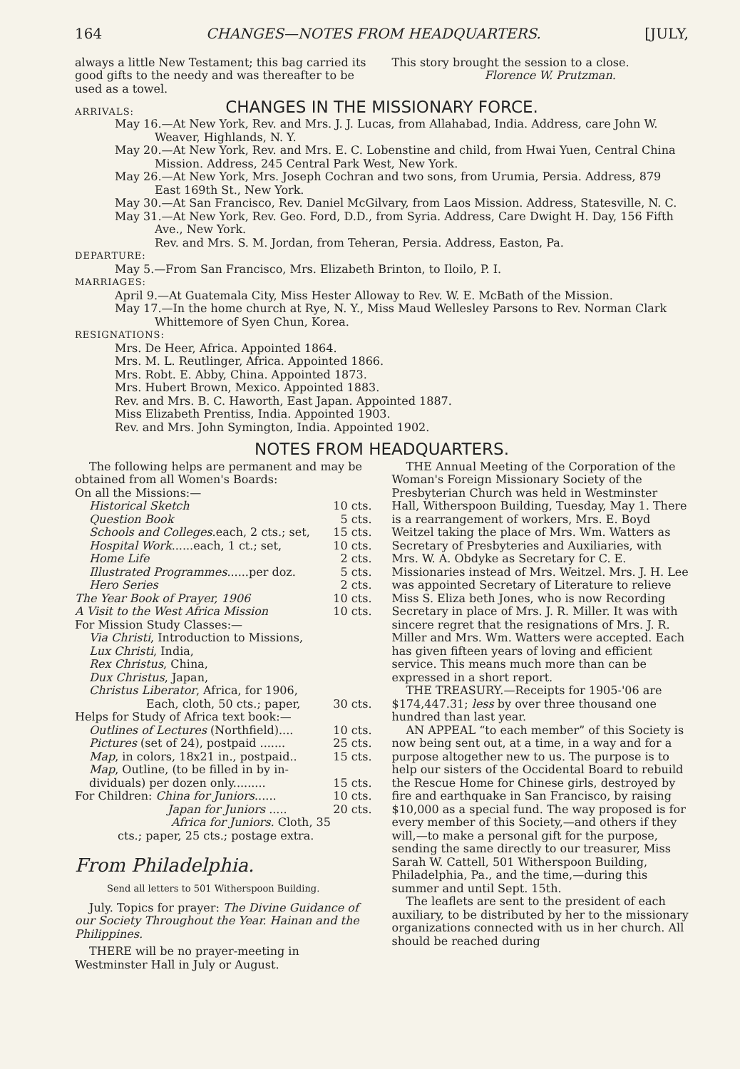164 CHANGES—NOTES FROM HEADQUARTERS. [JULY,
always a little New Testament; this bag carried its good gifts to the needy and was thereafter to be used as a towel.
This story brought the session to a close.
Florence W. Prutzman.
ARRIVALS:
CHANGES IN THE MISSIONARY FORCE.
May 16.—At New York, Rev. and Mrs. J. J. Lucas, from Allahabad, India. Address, care John W. Weaver, Highlands, N. Y.
May 20.—At New York, Rev. and Mrs. E. C. Lobenstine and child, from Hwai Yuen, Central China Mission. Address, 245 Central Park West, New York.
May 26.—At New York, Mrs. Joseph Cochran and two sons, from Urumia, Persia. Address, 879 East 169th St., New York.
May 30.—At San Francisco, Rev. Daniel McGilvary, from Laos Mission. Address, Statesville, N. C.
May 31.—At New York, Rev. Geo. Ford, D.D., from Syria. Address, Care Dwight H. Day, 156 Fifth Ave., New York.
Rev. and Mrs. S. M. Jordan, from Teheran, Persia. Address, Easton, Pa.
DEPARTURE:
May 5.—From San Francisco, Mrs. Elizabeth Brinton, to Iloilo, P. I.
MARRIAGES:
April 9.—At Guatemala City, Miss Hester Alloway to Rev. W. E. McBath of the Mission.
May 17.—In the home church at Rye, N. Y., Miss Maud Wellesley Parsons to Rev. Norman Clark Whittemore of Syen Chun, Korea.
RESIGNATIONS:
Mrs. De Heer, Africa. Appointed 1864.
Mrs. M. L. Reutlinger, Africa. Appointed 1866.
Mrs. Robt. E. Abby, China. Appointed 1873.
Mrs. Hubert Brown, Mexico. Appointed 1883.
Rev. and Mrs. B. C. Haworth, East Japan. Appointed 1887.
Miss Elizabeth Prentiss, India. Appointed 1903.
Rev. and Mrs. John Symington, India. Appointed 1902.
NOTES FROM HEADQUARTERS.
The following helps are permanent and may be obtained from all Women's Boards:
On all the Missions:—
Historical Sketch 10 cts.
Question Book 5 cts.
Schools and Colleges.each, 2 cts.; set, 15 cts.
Hospital Work......each, 1 ct.; set, 10 cts.
Home Life 2 cts.
Illustrated Programmes......per doz. 5 cts.
Hero Series 2 cts.
The Year Book of Prayer, 1906 10 cts.
A Visit to the West Africa Mission 10 cts.
For Mission Study Classes:—
Via Christi, Introduction to Missions,
Lux Christi, India,
Rex Christus, China,
Dux Christus, Japan,
Christus Liberator, Africa, for 1906,
Each, cloth, 50 cts.; paper, 30 cts.
Helps for Study of Africa text book:—
Outlines of Lectures (Northfield).... 10 cts.
Pictures (set of 24), postpaid ....... 25 cts.
Map, in colors, 18x21 in., postpaid.. 15 cts.
Map, Outline, (to be filled in by in-
dividuals) per dozen only......... 15 cts.
For Children: China for Juniors...... 10 cts.
Japan for Juniors ..... 20 cts.
Africa for Juniors. Cloth, 35
cts.; paper, 25 cts.; postage extra.
From Philadelphia.
Send all letters to 501 Witherspoon Building.
July. Topics for prayer: The Divine Guidance of our Society Throughout the Year. Hainan and the Philippines.
THERE will be no prayer-meeting in Westminster Hall in July or August.
THE Annual Meeting of the Corporation of the Woman's Foreign Missionary Society of the Presbyterian Church was held in Westminster Hall, Witherspoon Building, Tuesday, May 1. There is a rearrangement of workers, Mrs. E. Boyd Weitzel taking the place of Mrs. Wm. Watters as Secretary of Presbyteries and Auxiliaries, with Mrs. W. A. Obdyke as Secretary for C. E. Missionaries instead of Mrs. Weitzel. Mrs. J. H. Lee was appointed Secretary of Literature to relieve Miss S. Eliza beth Jones, who is now Recording Secretary in place of Mrs. J. R. Miller. It was with sincere regret that the resignations of Mrs. J. R. Miller and Mrs. Wm. Watters were accepted. Each has given fifteen years of loving and efficient service. This means much more than can be expressed in a short report.
THE TREASURY.—Receipts for 1905-'06 are $174,447.31; less by over three thousand one hundred than last year.
AN APPEAL “to each member” of this Society is now being sent out, at a time, in a way and for a purpose altogether new to us. The purpose is to help our sisters of the Occidental Board to rebuild the Rescue Home for Chinese girls, destroyed by fire and earthquake in San Francisco, by raising $10,000 as a special fund. The way proposed is for every member of this Society,—and others if they will,—to make a personal gift for the purpose, sending the same directly to our treasurer, Miss Sarah W. Cattell, 501 Witherspoon Building, Philadelphia, Pa., and the time,—during this summer and until Sept. 15th.
The leaflets are sent to the president of each auxiliary, to be distributed by her to the missionary organizations connected with us in her church. All should be reached during